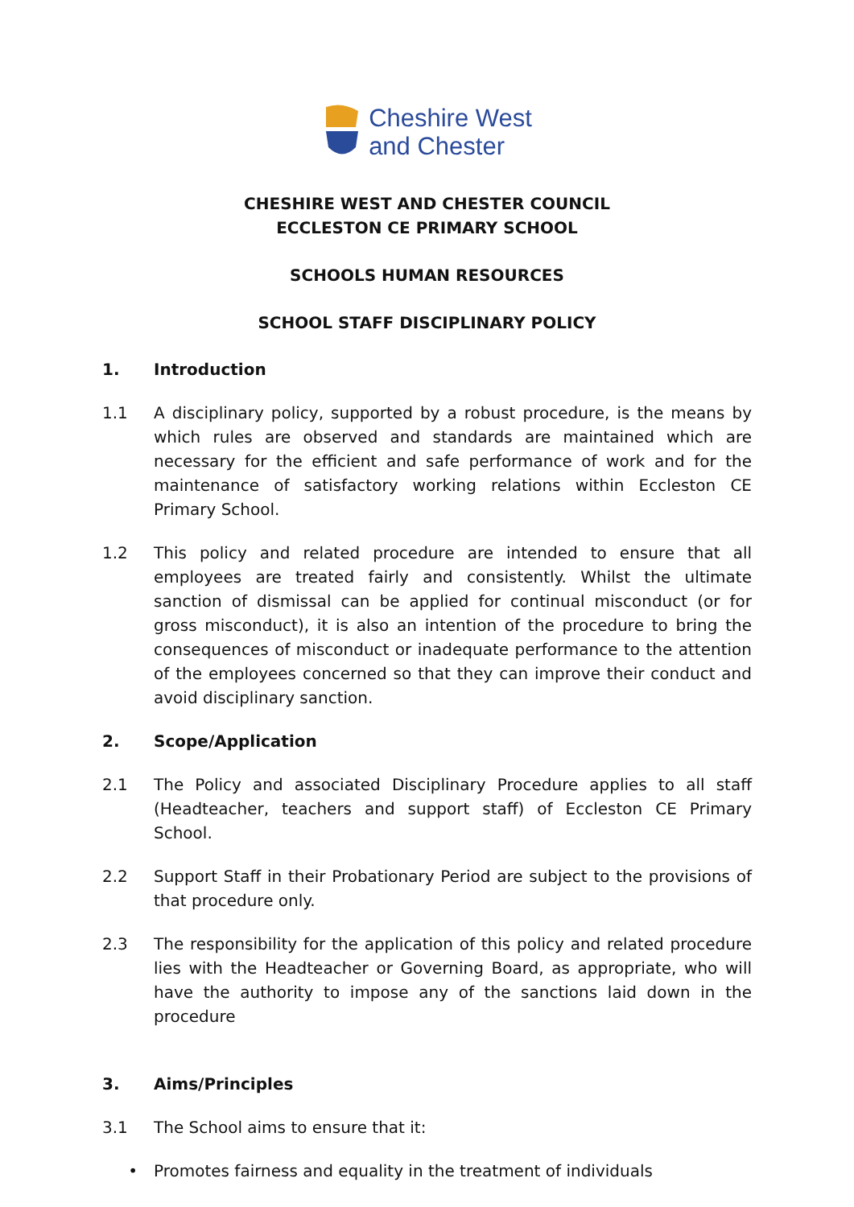Cheshire West
and Chester
CHESHIRE WEST AND CHESTER COUNCIL
ECCLESTON CE PRIMARY SCHOOL
SCHOOLS HUMAN RESOURCES
SCHOOL STAFF DISCIPLINARY POLICY
1. Introduction
1.1 A disciplinary policy, supported by a robust procedure, is the means by which rules are observed and standards are maintained which are necessary for the efficient and safe performance of work and for the maintenance of satisfactory working relations within Eccleston CE Primary School.
1.2 This policy and related procedure are intended to ensure that all employees are treated fairly and consistently. Whilst the ultimate sanction of dismissal can be applied for continual misconduct (or for gross misconduct), it is also an intention of the procedure to bring the consequences of misconduct or inadequate performance to the attention of the employees concerned so that they can improve their conduct and avoid disciplinary sanction.
2. Scope/Application
2.1 The Policy and associated Disciplinary Procedure applies to all staff (Headteacher, teachers and support staff) of Eccleston CE Primary School.
2.2 Support Staff in their Probationary Period are subject to the provisions of that procedure only.
2.3 The responsibility for the application of this policy and related procedure lies with the Headteacher or Governing Board, as appropriate, who will have the authority to impose any of the sanctions laid down in the procedure
3. Aims/Principles
3.1 The School aims to ensure that it:
• Promotes fairness and equality in the treatment of individuals